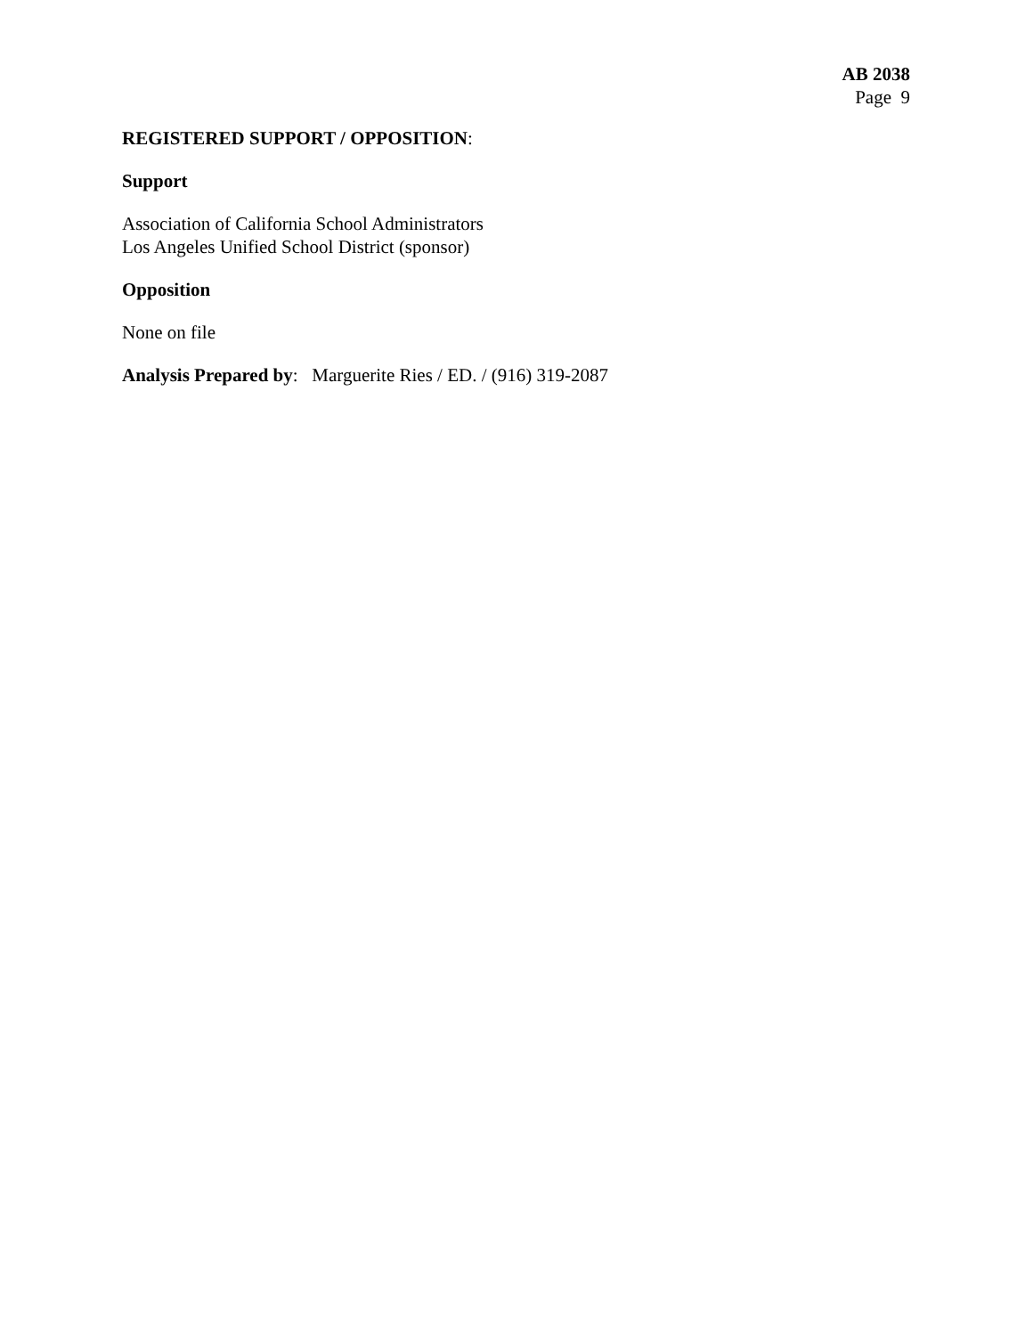AB 2038
Page 9
REGISTERED SUPPORT / OPPOSITION:
Support
Association of California School Administrators
Los Angeles Unified School District (sponsor)
Opposition
None on file
Analysis Prepared by: Marguerite Ries / ED. / (916) 319-2087